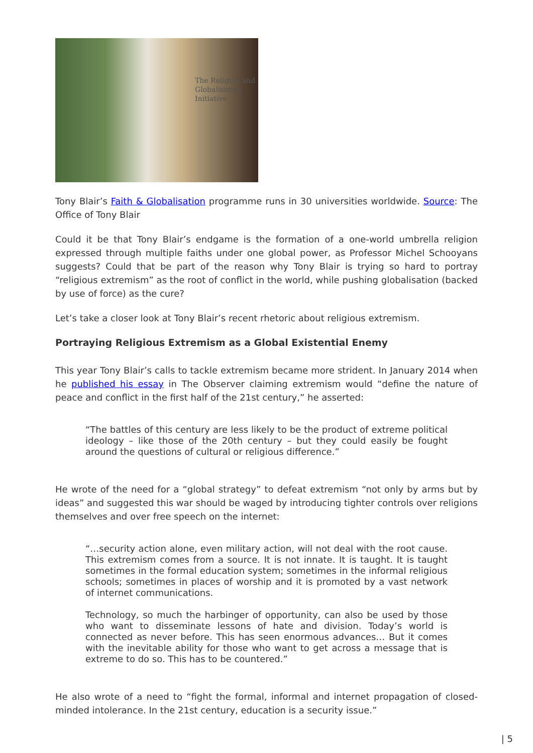The Religion and
Globalisation
Initiative
Tony Blair’s Faith & Globalisation programme runs in 30 universities worldwide. Source: The Office of Tony Blair
Could it be that Tony Blair’s endgame is the formation of a one-world umbrella religion expressed through multiple faiths under one global power, as Professor Michel Schooyans suggests? Could that be part of the reason why Tony Blair is trying so hard to portray “religious extremism” as the root of conflict in the world, while pushing globalisation (backed by use of force) as the cure?
Let’s take a closer look at Tony Blair’s recent rhetoric about religious extremism.
Portraying Religious Extremism as a Global Existential Enemy
This year Tony Blair’s calls to tackle extremism became more strident. In January 2014 when he published his essay in The Observer claiming extremism would “define the nature of peace and conflict in the first half of the 21st century,” he asserted:
“The battles of this century are less likely to be the product of extreme political ideology – like those of the 20th century – but they could easily be fought around the questions of cultural or religious difference.”
He wrote of the need for a “global strategy” to defeat extremism “not only by arms but by ideas” and suggested this war should be waged by introducing tighter controls over religions themselves and over free speech on the internet:
“…security action alone, even military action, will not deal with the root cause. This extremism comes from a source. It is not innate. It is taught. It is taught sometimes in the formal education system; sometimes in the informal religious schools; sometimes in places of worship and it is promoted by a vast network of internet communications.
Technology, so much the harbinger of opportunity, can also be used by those who want to disseminate lessons of hate and division. Today’s world is connected as never before. This has seen enormous advances… But it comes with the inevitable ability for those who want to get across a message that is extreme to do so. This has to be countered.”
He also wrote of a need to “fight the formal, informal and internet propagation of closed-minded intolerance. In the 21st century, education is a security issue.”
| 5